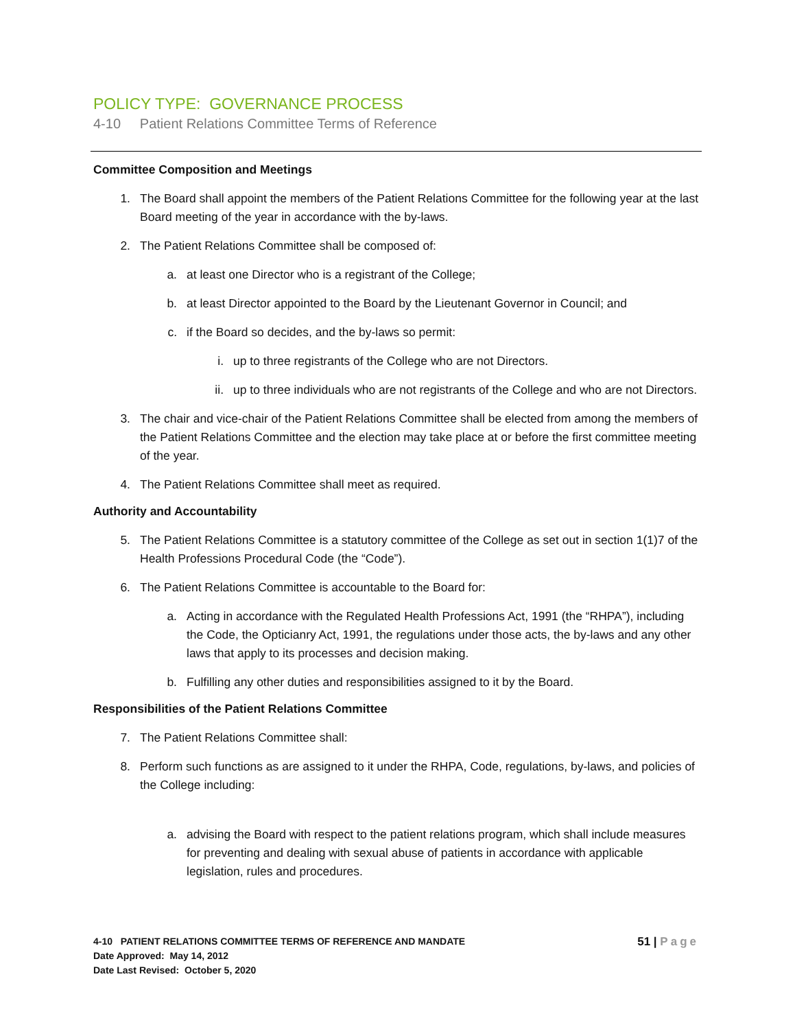POLICY TYPE: GOVERNANCE PROCESS
4-10 Patient Relations Committee Terms of Reference
Committee Composition and Meetings
1. The Board shall appoint the members of the Patient Relations Committee for the following year at the last Board meeting of the year in accordance with the by-laws.
2. The Patient Relations Committee shall be composed of:
a. at least one Director who is a registrant of the College;
b. at least Director appointed to the Board by the Lieutenant Governor in Council; and
c. if the Board so decides, and the by-laws so permit:
i. up to three registrants of the College who are not Directors.
ii. up to three individuals who are not registrants of the College and who are not Directors.
3. The chair and vice-chair of the Patient Relations Committee shall be elected from among the members of the Patient Relations Committee and the election may take place at or before the first committee meeting of the year.
4. The Patient Relations Committee shall meet as required.
Authority and Accountability
5. The Patient Relations Committee is a statutory committee of the College as set out in section 1(1)7 of the Health Professions Procedural Code (the “Code”).
6. The Patient Relations Committee is accountable to the Board for:
a. Acting in accordance with the Regulated Health Professions Act, 1991 (the “RHPA”), including the Code, the Opticianry Act, 1991, the regulations under those acts, the by-laws and any other laws that apply to its processes and decision making.
b. Fulfilling any other duties and responsibilities assigned to it by the Board.
Responsibilities of the Patient Relations Committee
7. The Patient Relations Committee shall:
8. Perform such functions as are assigned to it under the RHPA, Code, regulations, by-laws, and policies of the College including:
a. advising the Board with respect to the patient relations program, which shall include measures for preventing and dealing with sexual abuse of patients in accordance with applicable legislation, rules and procedures.
4-10 PATIENT RELATIONS COMMITTEE TERMS OF REFERENCE AND MANDATE
Date Approved: May 14, 2012
Date Last Revised: October 5, 2020
51 | Page